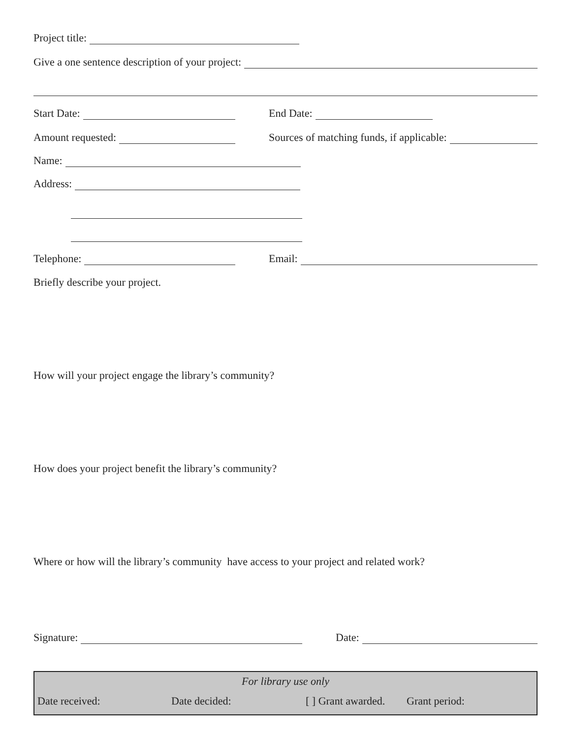Project title:
Give a one sentence description of your project:
Start Date:
End Date:
Amount requested:
Sources of matching funds, if applicable:
Name:
Address:
Telephone:
Email:
Briefly describe your project.
How will your project engage the library’s community?
How does your project benefit the library’s community?
Where or how will the library’s community have access to your project and related work?
Signature:
Date:
For library use only
Date received: Date decided: [ ] Grant awarded. Grant period: